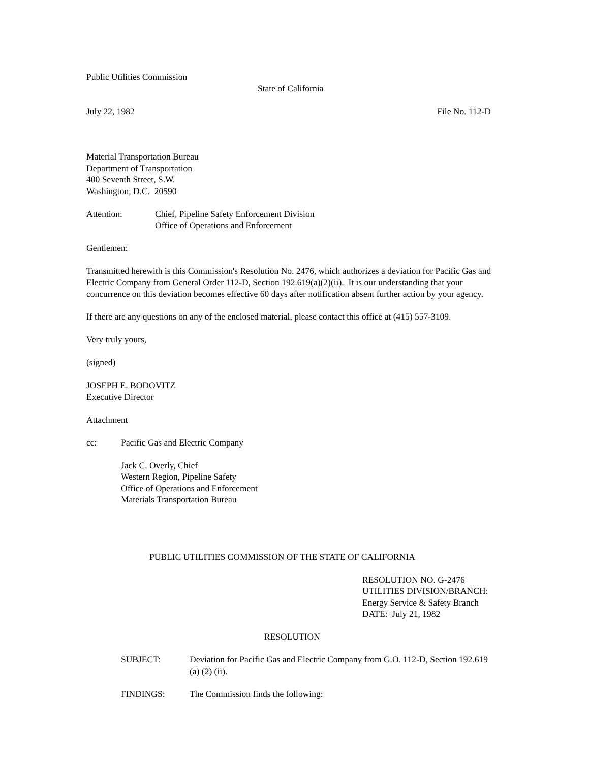Public Utilities Commission
State of California
July 22, 1982 File No. 112-D
Material Transportation Bureau
Department of Transportation
400 Seventh Street, S.W.
Washington, D.C. 20590
Attention: Chief, Pipeline Safety Enforcement Division
Office of Operations and Enforcement
Gentlemen:
Transmitted herewith is this Commission's Resolution No. 2476, which authorizes a deviation for Pacific Gas and Electric Company from General Order 112-D, Section 192.619(a)(2)(ii). It is our understanding that your concurrence on this deviation becomes effective 60 days after notification absent further action by your agency.
If there are any questions on any of the enclosed material, please contact this office at (415) 557-3109.
Very truly yours,
(signed)
JOSEPH E. BODOVITZ
Executive Director
Attachment
cc: Pacific Gas and Electric Company
Jack C. Overly, Chief
Western Region, Pipeline Safety
Office of Operations and Enforcement
Materials Transportation Bureau
PUBLIC UTILITIES COMMISSION OF THE STATE OF CALIFORNIA
RESOLUTION NO. G-2476
UTILITIES DIVISION/BRANCH:
Energy Service & Safety Branch
DATE: July 21, 1982
RESOLUTION
SUBJECT: Deviation for Pacific Gas and Electric Company from G.O. 112-D, Section 192.619 (a) (2) (ii).
FINDINGS: The Commission finds the following: